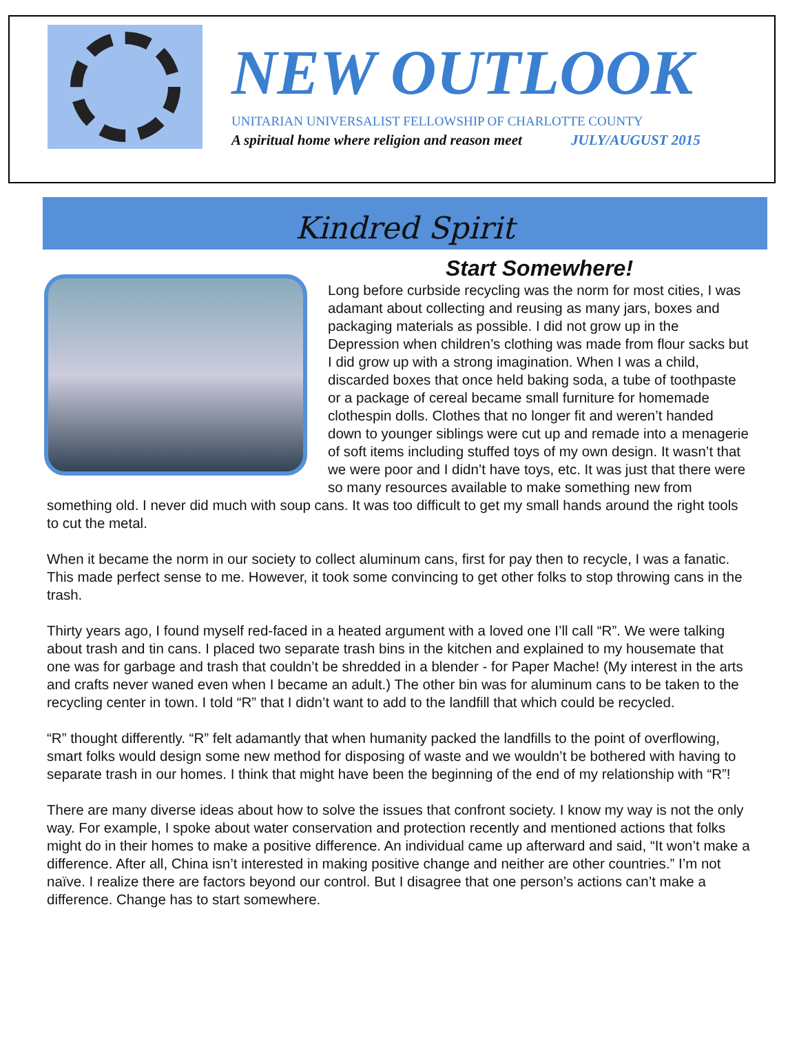NEW OUTLOOK
UNITARIAN UNIVERSALIST FELLOWSHIP OF CHARLOTTE COUNTY
A spiritual home where religion and reason meet JULY/AUGUST 2015
Kindred Spirit
Start Somewhere!
Long before curbside recycling was the norm for most cities, I was adamant about collecting and reusing as many jars, boxes and packaging materials as possible. I did not grow up in the Depression when children’s clothing was made from flour sacks but I did grow up with a strong imagination. When I was a child, discarded boxes that once held baking soda, a tube of toothpaste or a package of cereal became small furniture for homemade clothespin dolls. Clothes that no longer fit and weren’t handed down to younger siblings were cut up and remade into a menagerie of soft items including stuffed toys of my own design. It wasn’t that we were poor and I didn’t have toys, etc. It was just that there were so many resources available to make something new from something old. I never did much with soup cans. It was too difficult to get my small hands around the right tools to cut the metal.
When it became the norm in our society to collect aluminum cans, first for pay then to recycle, I was a fanatic. This made perfect sense to me. However, it took some convincing to get other folks to stop throwing cans in the trash.
Thirty years ago, I found myself red-faced in a heated argument with a loved one I’ll call “R”. We were talking about trash and tin cans. I placed two separate trash bins in the kitchen and explained to my housemate that one was for garbage and trash that couldn’t be shredded in a blender - for Paper Mache! (My interest in the arts and crafts never waned even when I became an adult.) The other bin was for aluminum cans to be taken to the recycling center in town. I told “R” that I didn’t want to add to the landfill that which could be recycled.
“R” thought differently. “R” felt adamantly that when humanity packed the landfills to the point of overflowing, smart folks would design some new method for disposing of waste and we wouldn’t be bothered with having to separate trash in our homes. I think that might have been the beginning of the end of my relationship with “R”!
There are many diverse ideas about how to solve the issues that confront society. I know my way is not the only way. For example, I spoke about water conservation and protection recently and mentioned actions that folks might do in their homes to make a positive difference. An individual came up afterward and said, “It won’t make a difference. After all, China isn’t interested in making positive change and neither are other countries.” I’m not naïve. I realize there are factors beyond our control. But I disagree that one person’s actions can’t make a difference. Change has to start somewhere.